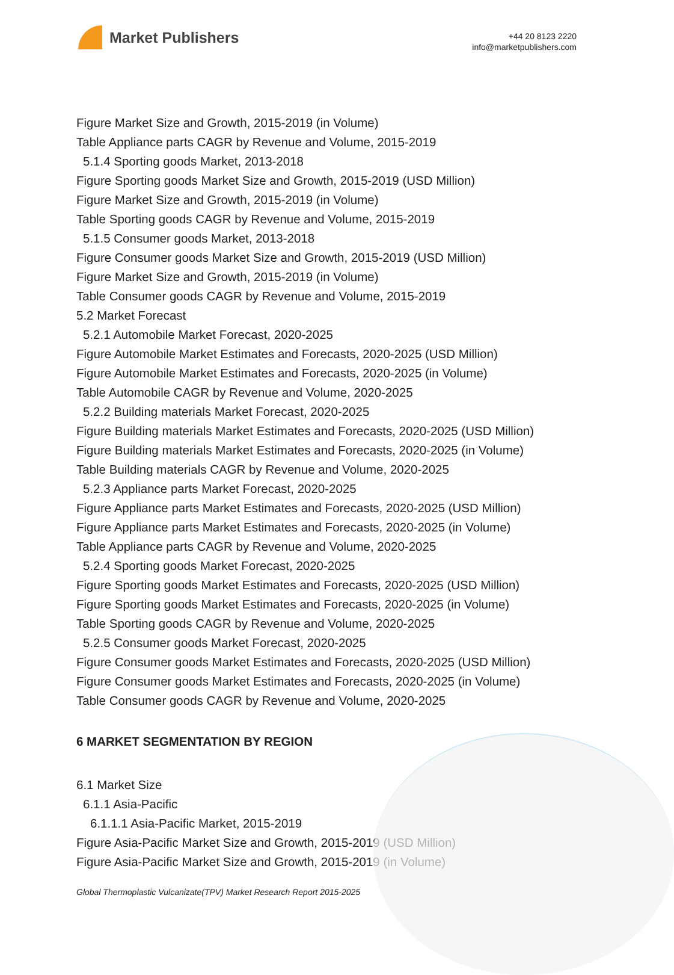Market Publishers
+44 20 8123 2220
info@marketpublishers.com
Figure Market Size and Growth, 2015-2019 (in Volume)
Table Appliance parts CAGR by Revenue and Volume, 2015-2019
5.1.4 Sporting goods Market, 2013-2018
Figure Sporting goods Market Size and Growth, 2015-2019 (USD Million)
Figure Market Size and Growth, 2015-2019 (in Volume)
Table Sporting goods CAGR by Revenue and Volume, 2015-2019
5.1.5 Consumer goods Market, 2013-2018
Figure Consumer goods Market Size and Growth, 2015-2019 (USD Million)
Figure Market Size and Growth, 2015-2019 (in Volume)
Table Consumer goods CAGR by Revenue and Volume, 2015-2019
5.2 Market Forecast
5.2.1 Automobile Market Forecast, 2020-2025
Figure Automobile Market Estimates and Forecasts, 2020-2025 (USD Million)
Figure Automobile Market Estimates and Forecasts, 2020-2025 (in Volume)
Table Automobile CAGR by Revenue and Volume, 2020-2025
5.2.2 Building materials Market Forecast, 2020-2025
Figure Building materials Market Estimates and Forecasts, 2020-2025 (USD Million)
Figure Building materials Market Estimates and Forecasts, 2020-2025 (in Volume)
Table Building materials CAGR by Revenue and Volume, 2020-2025
5.2.3 Appliance parts Market Forecast, 2020-2025
Figure Appliance parts Market Estimates and Forecasts, 2020-2025 (USD Million)
Figure Appliance parts Market Estimates and Forecasts, 2020-2025 (in Volume)
Table Appliance parts CAGR by Revenue and Volume, 2020-2025
5.2.4 Sporting goods Market Forecast, 2020-2025
Figure Sporting goods Market Estimates and Forecasts, 2020-2025 (USD Million)
Figure Sporting goods Market Estimates and Forecasts, 2020-2025 (in Volume)
Table Sporting goods CAGR by Revenue and Volume, 2020-2025
5.2.5 Consumer goods Market Forecast, 2020-2025
Figure Consumer goods Market Estimates and Forecasts, 2020-2025 (USD Million)
Figure Consumer goods Market Estimates and Forecasts, 2020-2025 (in Volume)
Table Consumer goods CAGR by Revenue and Volume, 2020-2025
6 MARKET SEGMENTATION BY REGION
6.1 Market Size
6.1.1 Asia-Pacific
6.1.1.1 Asia-Pacific Market, 2015-2019
Figure Asia-Pacific Market Size and Growth, 2015-2019 (USD Million)
Figure Asia-Pacific Market Size and Growth, 2015-2019 (in Volume)
Global Thermoplastic Vulcanizate(TPV) Market Research Report 2015-2025